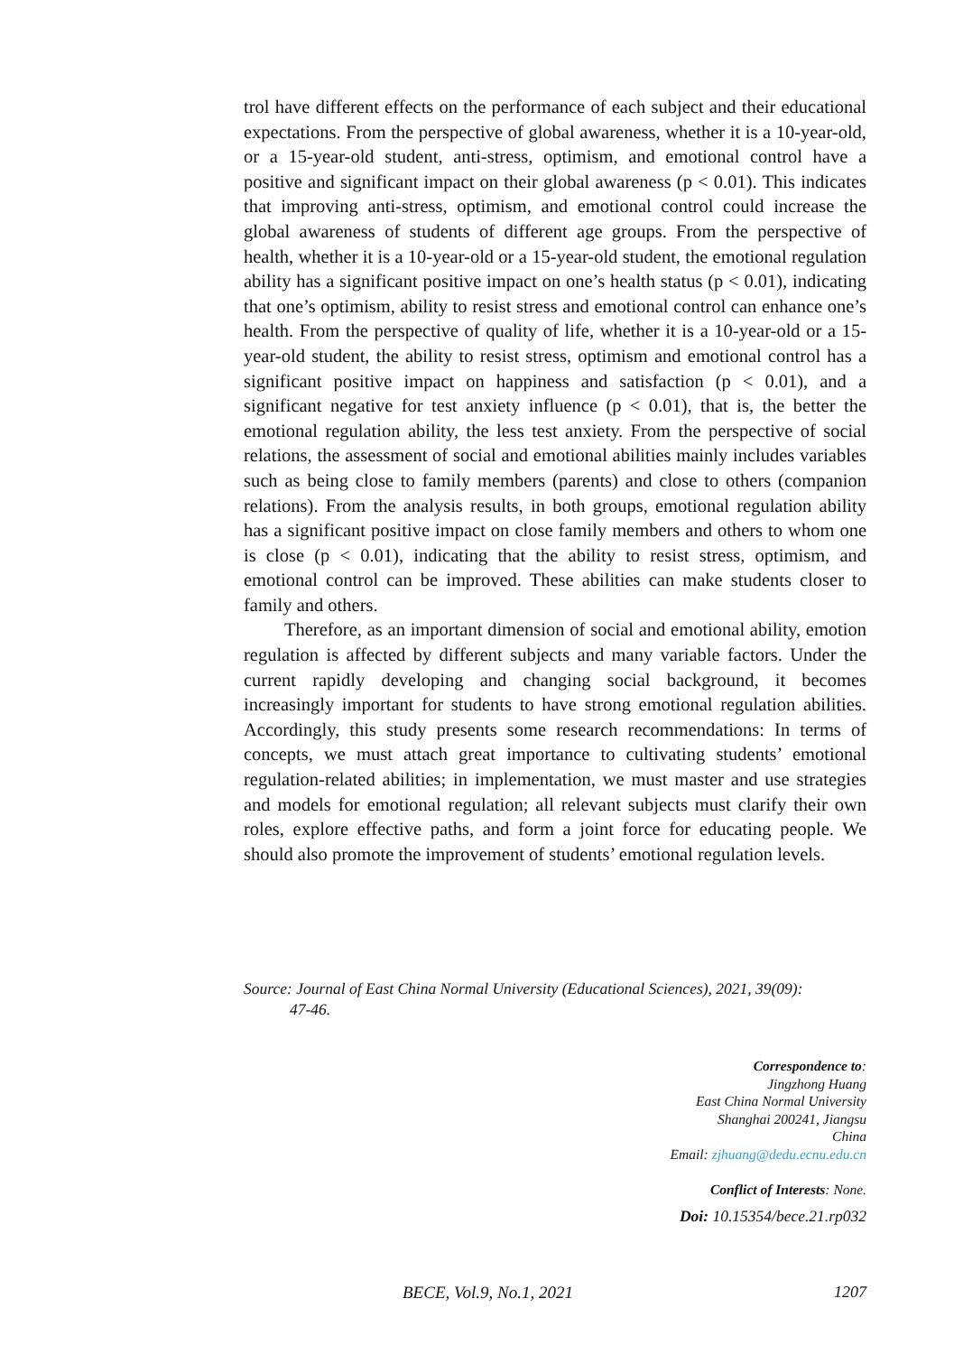trol have different effects on the performance of each subject and their educational expectations. From the perspective of global awareness, whether it is a 10-year-old, or a 15-year-old student, anti-stress, optimism, and emotional control have a positive and significant impact on their global awareness (p < 0.01). This indicates that improving anti-stress, optimism, and emotional control could increase the global awareness of students of different age groups. From the perspective of health, whether it is a 10-year-old or a 15-year-old student, the emotional regulation ability has a significant positive impact on one’s health status (p < 0.01), indicating that one’s optimism, ability to resist stress and emotional control can enhance one’s health. From the perspective of quality of life, whether it is a 10-year-old or a 15-year-old student, the ability to resist stress, optimism and emotional control has a significant positive impact on happiness and satisfaction (p < 0.01), and a significant negative for test anxiety influence (p < 0.01), that is, the better the emotional regulation ability, the less test anxiety. From the perspective of social relations, the assessment of social and emotional abilities mainly includes variables such as being close to family members (parents) and close to others (companion relations). From the analysis results, in both groups, emotional regulation ability has a significant positive impact on close family members and others to whom one is close (p < 0.01), indicating that the ability to resist stress, optimism, and emotional control can be improved. These abilities can make students closer to family and others.
Therefore, as an important dimension of social and emotional ability, emotion regulation is affected by different subjects and many variable factors. Under the current rapidly developing and changing social background, it becomes increasingly important for students to have strong emotional regulation abilities. Accordingly, this study presents some research recommendations: In terms of concepts, we must attach great importance to cultivating students’ emotional regulation-related abilities; in implementation, we must master and use strategies and models for emotional regulation; all relevant subjects must clarify their own roles, explore effective paths, and form a joint force for educating people. We should also promote the improvement of students’ emotional regulation levels.
Source: Journal of East China Normal University (Educational Sciences), 2021, 39(09):
47-46.
Correspondence to:
Jingzhong Huang
East China Normal University
Shanghai 200241, Jiangsu
China
Email: zjhuang@dedu.ecnu.edu.cn
Conflict of Interests: None.
Doi: 10.15354/bece.21.rp032
BECE, Vol.9, No.1, 2021 1207